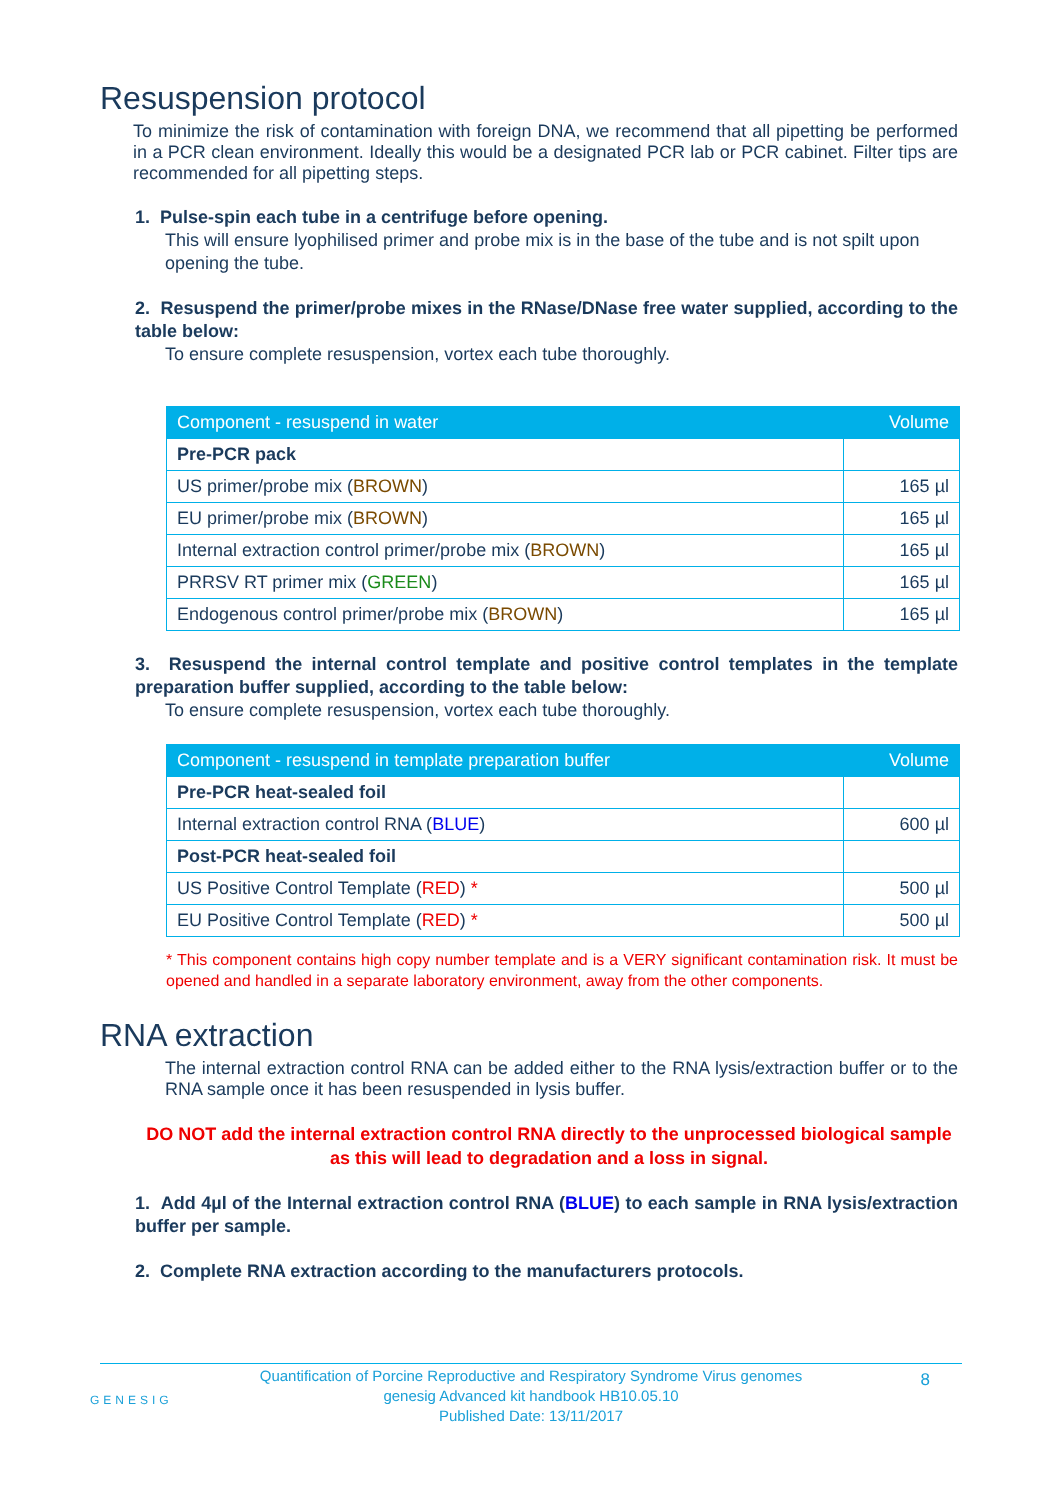Resuspension protocol
To minimize the risk of contamination with foreign DNA, we recommend that all pipetting be performed in a PCR clean environment. Ideally this would be a designated PCR lab or PCR cabinet. Filter tips are recommended for all pipetting steps.
1. Pulse-spin each tube in a centrifuge before opening.
This will ensure lyophilised primer and probe mix is in the base of the tube and is not spilt upon opening the tube.
2. Resuspend the primer/probe mixes in the RNase/DNase free water supplied, according to the table below:
To ensure complete resuspension, vortex each tube thoroughly.
| Component - resuspend in water | Volume |
| --- | --- |
| Pre-PCR pack | |
| US primer/probe mix ( BROWN ) | 165 µl |
| EU primer/probe mix ( BROWN ) | 165 µl |
| Internal extraction control primer/probe mix ( BROWN ) | 165 µl |
| PRRSV RT primer mix ( GREEN ) | 165 µl |
| Endogenous control primer/probe mix ( BROWN ) | 165 µl |
3. Resuspend the internal control template and positive control templates in the template preparation buffer supplied, according to the table below:
To ensure complete resuspension, vortex each tube thoroughly.
| Component - resuspend in template preparation buffer | Volume |
| --- | --- |
| Pre-PCR heat-sealed foil | |
| Internal extraction control RNA ( BLUE ) | 600 µl |
| Post-PCR heat-sealed foil | |
| US Positive Control Template ( RED ) * | 500 µl |
| EU Positive Control Template ( RED ) * | 500 µl |
* This component contains high copy number template and is a VERY significant contamination risk. It must be opened and handled in a separate laboratory environment, away from the other components.
RNA extraction
The internal extraction control RNA can be added either to the RNA lysis/extraction buffer or to the RNA sample once it has been resuspended in lysis buffer.
DO NOT add the internal extraction control RNA directly to the unprocessed biological sample as this will lead to degradation and a loss in signal.
1. Add 4µl of the Internal extraction control RNA (BLUE) to each sample in RNA lysis/extraction buffer per sample.
2. Complete RNA extraction according to the manufacturers protocols.
GENESIG
8
Quantification of Porcine Reproductive and Respiratory Syndrome Virus genomes
genesig Advanced kit handbook HB10.05.10
Published Date: 13/11/2017